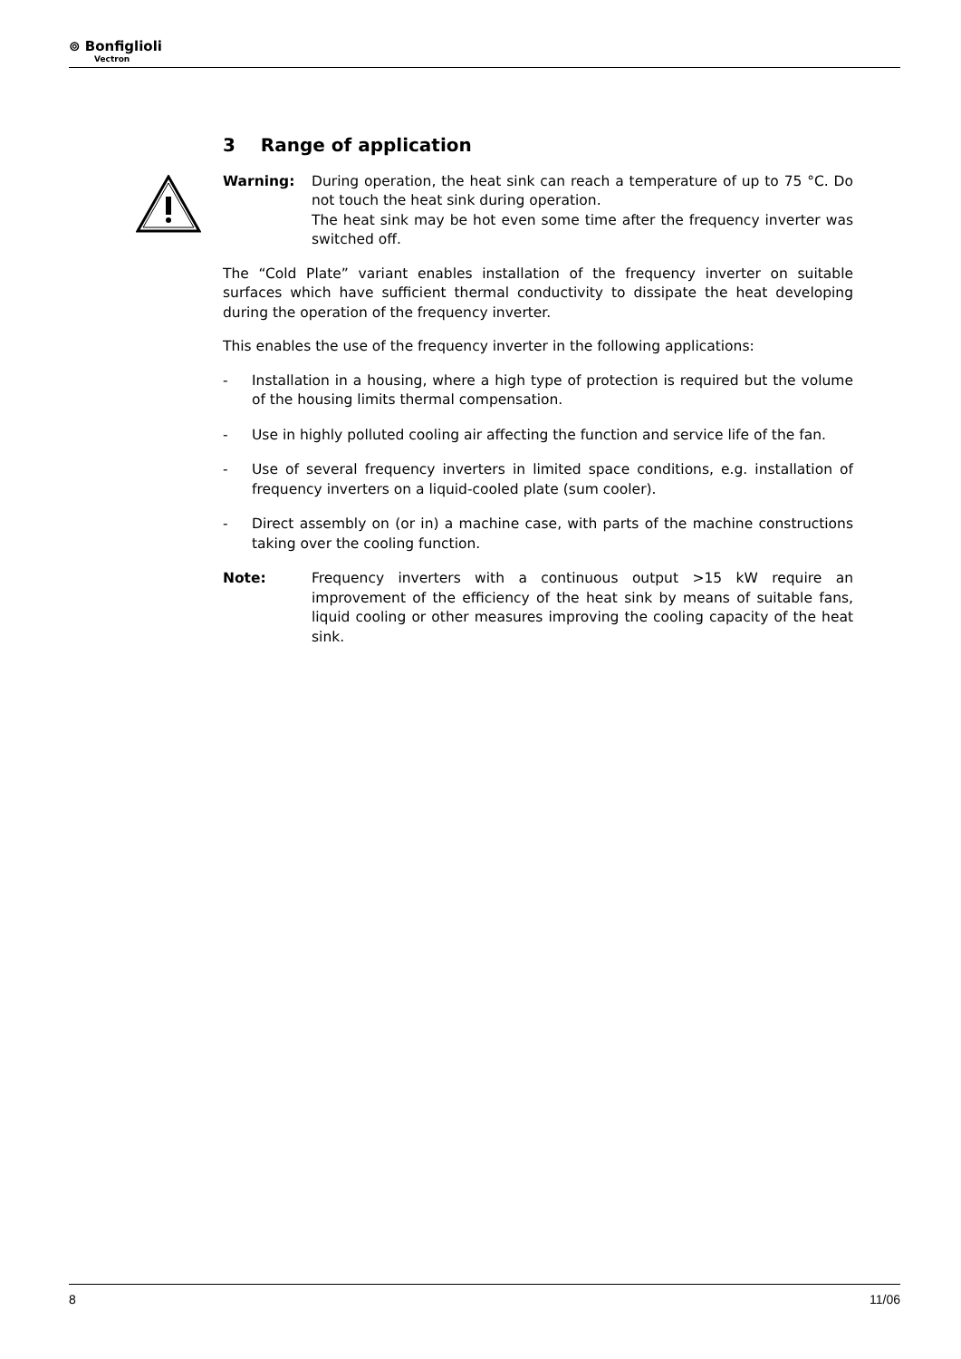⊚ Bonfiglioli
Vectron
3 Range of application
Warning: During operation, the heat sink can reach a temperature of up to 75 °C. Do not touch the heat sink during operation.
The heat sink may be hot even some time after the frequency inverter was switched off.
The “Cold Plate” variant enables installation of the frequency inverter on suitable surfaces which have sufficient thermal conductivity to dissipate the heat developing during the operation of the frequency inverter.
This enables the use of the frequency inverter in the following applications:
- Installation in a housing, where a high type of protection is required but the volume of the housing limits thermal compensation.
- Use in highly polluted cooling air affecting the function and service life of the fan.
- Use of several frequency inverters in limited space conditions, e.g. installation of frequency inverters on a liquid-cooled plate (sum cooler).
- Direct assembly on (or in) a machine case, with parts of the machine constructions taking over the cooling function.
Note: Frequency inverters with a continuous output >15 kW require an improvement of the efficiency of the heat sink by means of suitable fans, liquid cooling or other measures improving the cooling capacity of the heat sink.
8 11/06